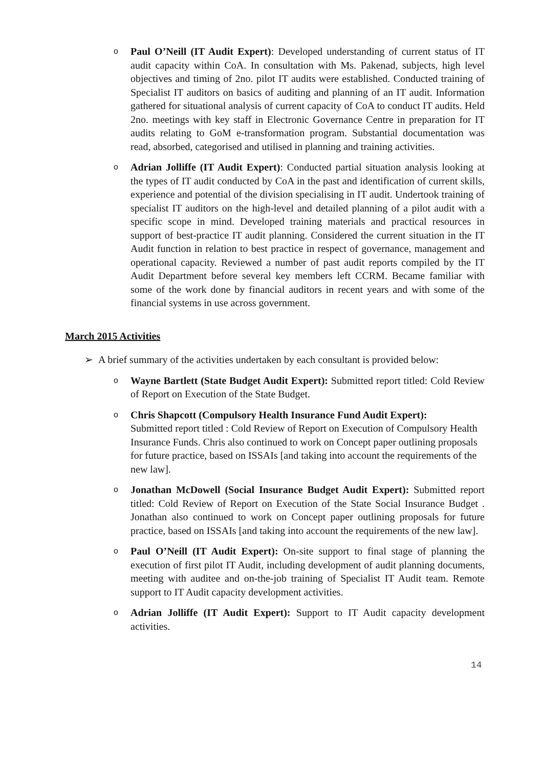o
Paul O’Neill (IT Audit Expert): Developed understanding of current status of IT audit capacity within CoA. In consultation with Ms. Pakenad, subjects, high level objectives and timing of 2no. pilot IT audits were established. Conducted training of Specialist IT auditors on basics of auditing and planning of an IT audit. Information gathered for situational analysis of current capacity of CoA to conduct IT audits. Held 2no. meetings with key staff in Electronic Governance Centre in preparation for IT audits relating to GoM e-transformation program. Substantial documentation was read, absorbed, categorised and utilised in planning and training activities.
o
Adrian Jolliffe (IT Audit Expert): Conducted partial situation analysis looking at the types of IT audit conducted by CoA in the past and identification of current skills, experience and potential of the division specialising in IT audit. Undertook training of specialist IT auditors on the high-level and detailed planning of a pilot audit with a specific scope in mind. Developed training materials and practical resources in support of best-practice IT audit planning. Considered the current situation in the IT Audit function in relation to best practice in respect of governance, management and operational capacity. Reviewed a number of past audit reports compiled by the IT Audit Department before several key members left CCRM. Became familiar with some of the work done by financial auditors in recent years and with some of the financial systems in use across government.
March 2015 Activities
➢ A brief summary of the activities undertaken by each consultant is provided below:
o
Wayne Bartlett (State Budget Audit Expert): Submitted report titled: Cold Review of Report on Execution of the State Budget.
o
Chris Shapcott (Compulsory Health Insurance Fund Audit Expert):
Submitted report titled : Cold Review of Report on Execution of Compulsory Health Insurance Funds. Chris also continued to work on Concept paper outlining proposals for future practice, based on ISSAIs [and taking into account the requirements of the new law].
o
Jonathan McDowell (Social Insurance Budget Audit Expert): Submitted report titled: Cold Review of Report on Execution of the State Social Insurance Budget . Jonathan also continued to work on Concept paper outlining proposals for future practice, based on ISSAIs [and taking into account the requirements of the new law].
o
Paul O’Neill (IT Audit Expert): On-site support to final stage of planning the execution of first pilot IT Audit, including development of audit planning documents, meeting with auditee and on-the-job training of Specialist IT Audit team. Remote support to IT Audit capacity development activities.
o
Adrian Jolliffe (IT Audit Expert): Support to IT Audit capacity development activities.
14